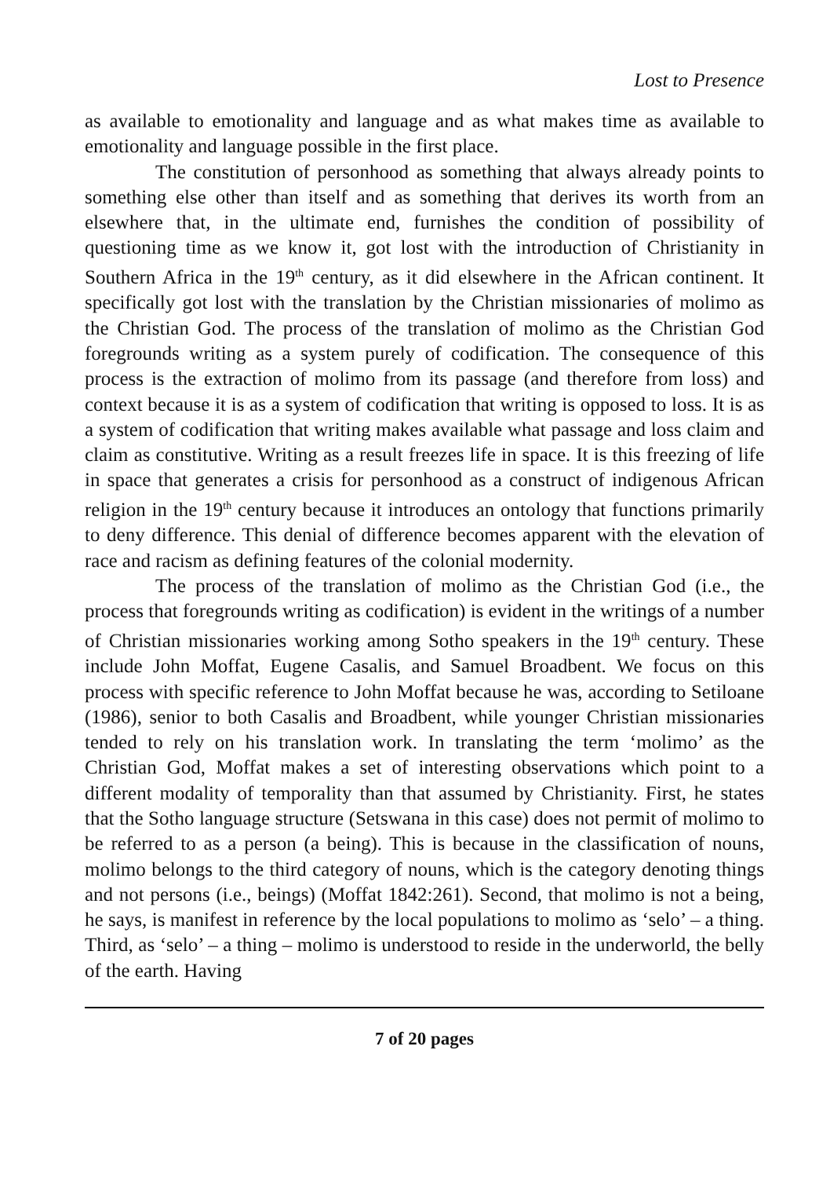Lost to Presence
as available to emotionality and language and as what makes time as available to emotionality and language possible in the first place.
The constitution of personhood as something that always already points to something else other than itself and as something that derives its worth from an elsewhere that, in the ultimate end, furnishes the condition of possibility of questioning time as we know it, got lost with the introduction of Christianity in Southern Africa in the 19<sup>th</sup> century, as it did elsewhere in the African continent. It specifically got lost with the translation by the Christian missionaries of molimo as the Christian God. The process of the translation of molimo as the Christian God foregrounds writing as a system purely of codification. The consequence of this process is the extraction of molimo from its passage (and therefore from loss) and context because it is as a system of codification that writing is opposed to loss. It is as a system of codification that writing makes available what passage and loss claim and claim as constitutive. Writing as a result freezes life in space. It is this freezing of life in space that generates a crisis for personhood as a construct of indigenous African religion in the 19<sup>th</sup> century because it introduces an ontology that functions primarily to deny difference. This denial of difference becomes apparent with the elevation of race and racism as defining features of the colonial modernity.
The process of the translation of molimo as the Christian God (i.e., the process that foregrounds writing as codification) is evident in the writings of a number of Christian missionaries working among Sotho speakers in the 19<sup>th</sup> century. These include John Moffat, Eugene Casalis, and Samuel Broadbent. We focus on this process with specific reference to John Moffat because he was, according to Setiloane (1986), senior to both Casalis and Broadbent, while younger Christian missionaries tended to rely on his translation work. In translating the term ‘molimo’ as the Christian God, Moffat makes a set of interesting observations which point to a different modality of temporality than that assumed by Christianity. First, he states that the Sotho language structure (Setswana in this case) does not permit of molimo to be referred to as a person (a being). This is because in the classification of nouns, molimo belongs to the third category of nouns, which is the category denoting things and not persons (i.e., beings) (Moffat 1842:261). Second, that molimo is not a being, he says, is manifest in reference by the local populations to molimo as ‘selo’ – a thing. Third, as ‘selo’ – a thing – molimo is understood to reside in the underworld, the belly of the earth. Having
7 of 20 pages